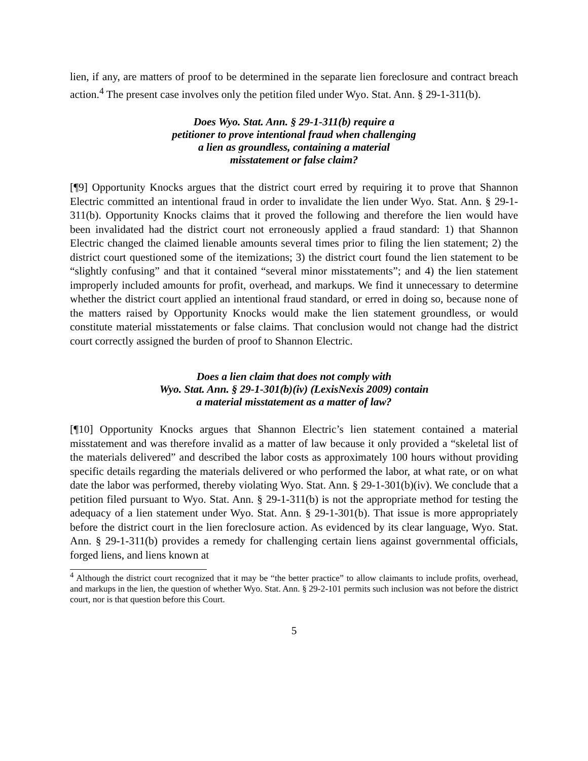lien, if any, are matters of proof to be determined in the separate lien foreclosure and contract breach action.<sup>4</sup> The present case involves only the petition filed under Wyo. Stat. Ann. § 29-1-311(b).
Does Wyo. Stat. Ann. § 29-1-311(b) require a
petitioner to prove intentional fraud when challenging
a lien as groundless, containing a material
misstatement or false claim?
[¶9] Opportunity Knocks argues that the district court erred by requiring it to prove that Shannon Electric committed an intentional fraud in order to invalidate the lien under Wyo. Stat. Ann. § 29-1-311(b). Opportunity Knocks claims that it proved the following and therefore the lien would have been invalidated had the district court not erroneously applied a fraud standard: 1) that Shannon Electric changed the claimed lienable amounts several times prior to filing the lien statement; 2) the district court questioned some of the itemizations; 3) the district court found the lien statement to be “slightly confusing” and that it contained “several minor misstatements”; and 4) the lien statement improperly included amounts for profit, overhead, and markups. We find it unnecessary to determine whether the district court applied an intentional fraud standard, or erred in doing so, because none of the matters raised by Opportunity Knocks would make the lien statement groundless, or would constitute material misstatements or false claims. That conclusion would not change had the district court correctly assigned the burden of proof to Shannon Electric.
Does a lien claim that does not comply with
Wyo. Stat. Ann. § 29-1-301(b)(iv) (LexisNexis 2009) contain
a material misstatement as a matter of law?
[¶10] Opportunity Knocks argues that Shannon Electric’s lien statement contained a material misstatement and was therefore invalid as a matter of law because it only provided a “skeletal list of the materials delivered” and described the labor costs as approximately 100 hours without providing specific details regarding the materials delivered or who performed the labor, at what rate, or on what date the labor was performed, thereby violating Wyo. Stat. Ann. § 29-1-301(b)(iv). We conclude that a petition filed pursuant to Wyo. Stat. Ann. § 29-1-311(b) is not the appropriate method for testing the adequacy of a lien statement under Wyo. Stat. Ann. § 29-1-301(b). That issue is more appropriately before the district court in the lien foreclosure action. As evidenced by its clear language, Wyo. Stat. Ann. § 29-1-311(b) provides a remedy for challenging certain liens against governmental officials, forged liens, and liens known at
<sup>4</sup> Although the district court recognized that it may be “the better practice” to allow claimants to include profits, overhead, and markups in the lien, the question of whether Wyo. Stat. Ann. § 29-2-101 permits such inclusion was not before the district court, nor is that question before this Court.
5